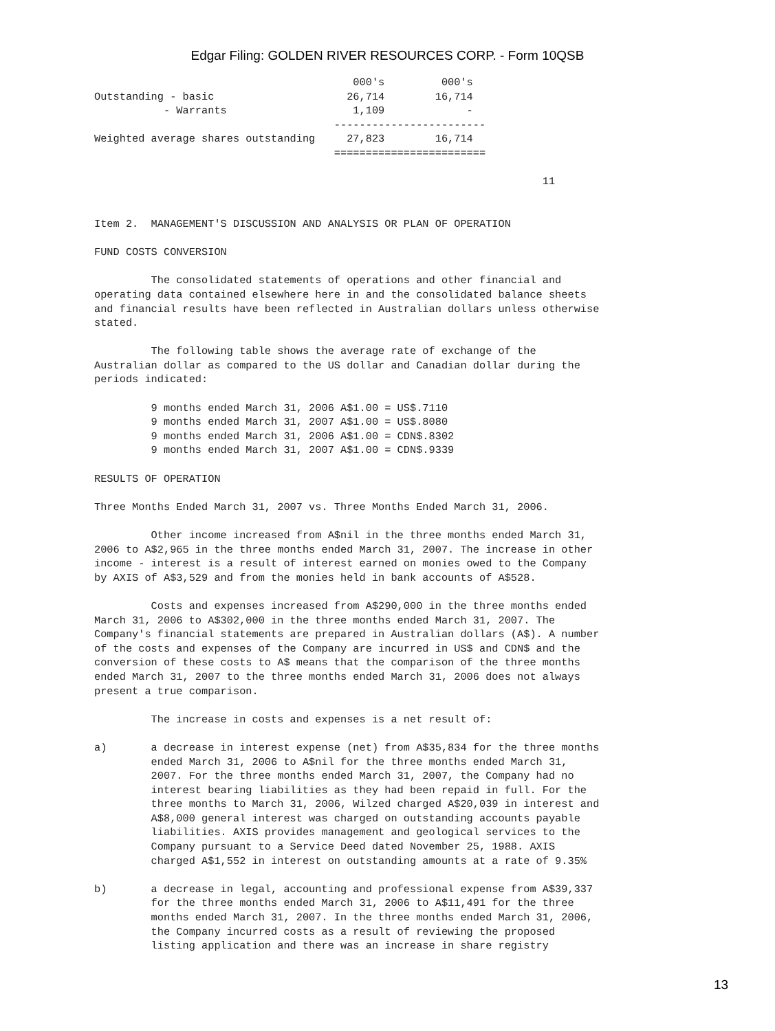Edgar Filing: GOLDEN RIVER RESOURCES CORP. - Form 10QSB
                                         000's         000's
Outstanding - basic                     26,714        16,714
           - Warrants                    1,109             -
                                      ------------------------
Weighted average shares outstanding     27,823        16,714
                                      ========================

                                                                       11


Item 2.  MANAGEMENT'S DISCUSSION AND ANALYSIS OR PLAN OF OPERATION

FUND COSTS CONVERSION

         The consolidated statements of operations and other financial and
operating data contained elsewhere here in and the consolidated balance sheets
and financial results have been reflected in Australian dollars unless otherwise
stated.

         The following table shows the average rate of exchange of the
Australian dollar as compared to the US dollar and Canadian dollar during the
periods indicated:

         9 months ended March 31, 2006 A$1.00 = US$.7110
         9 months ended March 31, 2007 A$1.00 = US$.8080
         9 months ended March 31, 2006 A$1.00 = CDN$.8302
         9 months ended March 31, 2007 A$1.00 = CDN$.9339

RESULTS OF OPERATION

Three Months Ended March 31, 2007 vs. Three Months Ended March 31, 2006.

         Other income increased from A$nil in the three months ended March 31,
2006 to A$2,965 in the three months ended March 31, 2007. The increase in other
income - interest is a result of interest earned on monies owed to the Company
by AXIS of A$3,529 and from the monies held in bank accounts of A$528.

         Costs and expenses increased from A$290,000 in the three months ended
March 31, 2006 to A$302,000 in the three months ended March 31, 2007. The
Company's financial statements are prepared in Australian dollars (A$). A number
of the costs and expenses of the Company are incurred in US$ and CDN$ and the
conversion of these costs to A$ means that the comparison of the three months
ended March 31, 2007 to the three months ended March 31, 2006 does not always
present a true comparison.

         The increase in costs and expenses is a net result of:

a)       a decrease in interest expense (net) from A$35,834 for the three months
         ended March 31, 2006 to A$nil for the three months ended March 31,
         2007. For the three months ended March 31, 2007, the Company had no
         interest bearing liabilities as they had been repaid in full. For the
         three months to March 31, 2006, Wilzed charged A$20,039 in interest and
         A$8,000 general interest was charged on outstanding accounts payable
         liabilities. AXIS provides management and geological services to the
         Company pursuant to a Service Deed dated November 25, 1988. AXIS
         charged A$1,552 in interest on outstanding amounts at a rate of 9.35%

b)       a decrease in legal, accounting and professional expense from A$39,337
         for the three months ended March 31, 2006 to A$11,491 for the three
         months ended March 31, 2007. In the three months ended March 31, 2006,
         the Company incurred costs as a result of reviewing the proposed
         listing application and there was an increase in share registry
13